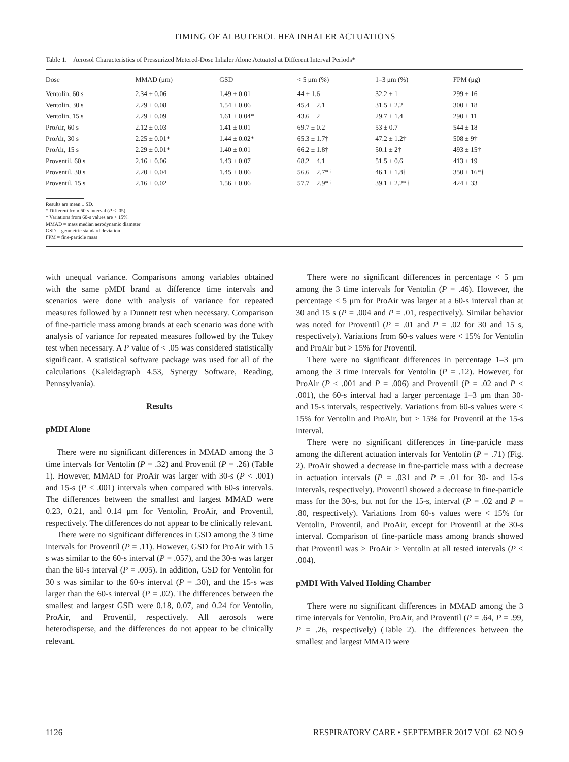TIMING OF ALBUTEROL HFA INHALER ACTUATIONS
Table 1. Aerosol Characteristics of Pressurized Metered-Dose Inhaler Alone Actuated at Different Interval Periods*
| Dose | MMAD (μm) | GSD | < 5 μm (%) | 1–3 μm (%) | FPM (μg) |
| --- | --- | --- | --- | --- | --- |
| Ventolin, 60 s | 2.34 ± 0.06 | 1.49 ± 0.01 | 44 ± 1.6 | 32.2 ± 1 | 299 ± 16 |
| Ventolin, 30 s | 2.29 ± 0.08 | 1.54 ± 0.06 | 45.4 ± 2.1 | 31.5 ± 2.2 | 300 ± 18 |
| Ventolin, 15 s | 2.29 ± 0.09 | 1.61 ± 0.04* | 43.6 ± 2 | 29.7 ± 1.4 | 290 ± 11 |
| ProAir, 60 s | 2.12 ± 0.03 | 1.41 ± 0.01 | 69.7 ± 0.2 | 53 ± 0.7 | 544 ± 18 |
| ProAir, 30 s | 2.25 ± 0.01* | 1.44 ± 0.02* | 65.3 ± 1.7† | 47.2 ± 1.2† | 508 ± 9† |
| ProAir, 15 s | 2.29 ± 0.01* | 1.40 ± 0.01 | 66.2 ± 1.8† | 50.1 ± 2† | 493 ± 15† |
| Proventil, 60 s | 2.16 ± 0.06 | 1.43 ± 0.07 | 68.2 ± 4.1 | 51.5 ± 0.6 | 413 ± 19 |
| Proventil, 30 s | 2.20 ± 0.04 | 1.45 ± 0.06 | 56.6 ± 2.7*† | 46.1 ± 1.8† | 350 ± 16*† |
| Proventil, 15 s | 2.16 ± 0.02 | 1.56 ± 0.06 | 57.7 ± 2.9*† | 39.1 ± 2.2*† | 424 ± 33 |
Results are mean ± SD.
* Different from 60-s interval (P < .05).
† Variations from 60-s values are > 15%.
MMAD = mass median aerodynamic diameter
GSD = geometric standard deviation
FPM = fine-particle mass
with unequal variance. Comparisons among variables obtained with the same pMDI brand at difference time intervals and scenarios were done with analysis of variance for repeated measures followed by a Dunnett test when necessary. Comparison of fine-particle mass among brands at each scenario was done with analysis of variance for repeated measures followed by the Tukey test when necessary. A P value of < .05 was considered statistically significant. A statistical software package was used for all of the calculations (Kaleidagraph 4.53, Synergy Software, Reading, Pennsylvania).
Results
pMDI Alone
There were no significant differences in MMAD among the 3 time intervals for Ventolin (P = .32) and Proventil (P = .26) (Table 1). However, MMAD for ProAir was larger with 30-s (P < .001) and 15-s (P < .001) intervals when compared with 60-s intervals. The differences between the smallest and largest MMAD were 0.23, 0.21, and 0.14 μm for Ventolin, ProAir, and Proventil, respectively. The differences do not appear to be clinically relevant.
There were no significant differences in GSD among the 3 time intervals for Proventil (P = .11). However, GSD for ProAir with 15 s was similar to the 60-s interval (P = .057), and the 30-s was larger than the 60-s interval (P = .005). In addition, GSD for Ventolin for 30 s was similar to the 60-s interval (P = .30), and the 15-s was larger than the 60-s interval (P = .02). The differences between the smallest and largest GSD were 0.18, 0.07, and 0.24 for Ventolin, ProAir, and Proventil, respectively. All aerosols were heterodisperse, and the differences do not appear to be clinically relevant.
There were no significant differences in percentage < 5 μm among the 3 time intervals for Ventolin (P = .46). However, the percentage < 5 μm for ProAir was larger at a 60-s interval than at 30 and 15 s (P = .004 and P = .01, respectively). Similar behavior was noted for Proventil (P = .01 and P = .02 for 30 and 15 s, respectively). Variations from 60-s values were < 15% for Ventolin and ProAir but > 15% for Proventil.
There were no significant differences in percentage 1–3 μm among the 3 time intervals for Ventolin (P = .12). However, for ProAir (P < .001 and P = .006) and Proventil (P = .02 and P < .001), the 60-s interval had a larger percentage 1–3 μm than 30- and 15-s intervals, respectively. Variations from 60-s values were < 15% for Ventolin and ProAir, but > 15% for Proventil at the 15-s interval.
There were no significant differences in fine-particle mass among the different actuation intervals for Ventolin (P = .71) (Fig. 2). ProAir showed a decrease in fine-particle mass with a decrease in actuation intervals (P = .031 and P = .01 for 30- and 15-s intervals, respectively). Proventil showed a decrease in fine-particle mass for the 30-s, but not for the 15-s, interval (P = .02 and P = .80, respectively). Variations from 60-s values were < 15% for Ventolin, Proventil, and ProAir, except for Proventil at the 30-s interval. Comparison of fine-particle mass among brands showed that Proventil was > ProAir > Ventolin at all tested intervals (P ≤ .004).
pMDI With Valved Holding Chamber
There were no significant differences in MMAD among the 3 time intervals for Ventolin, ProAir, and Proventil (P = .64, P = .99, P = .26, respectively) (Table 2). The differences between the smallest and largest MMAD were
1126 RESPIRATORY CARE • SEPTEMBER 2017 VOL 62 NO 9